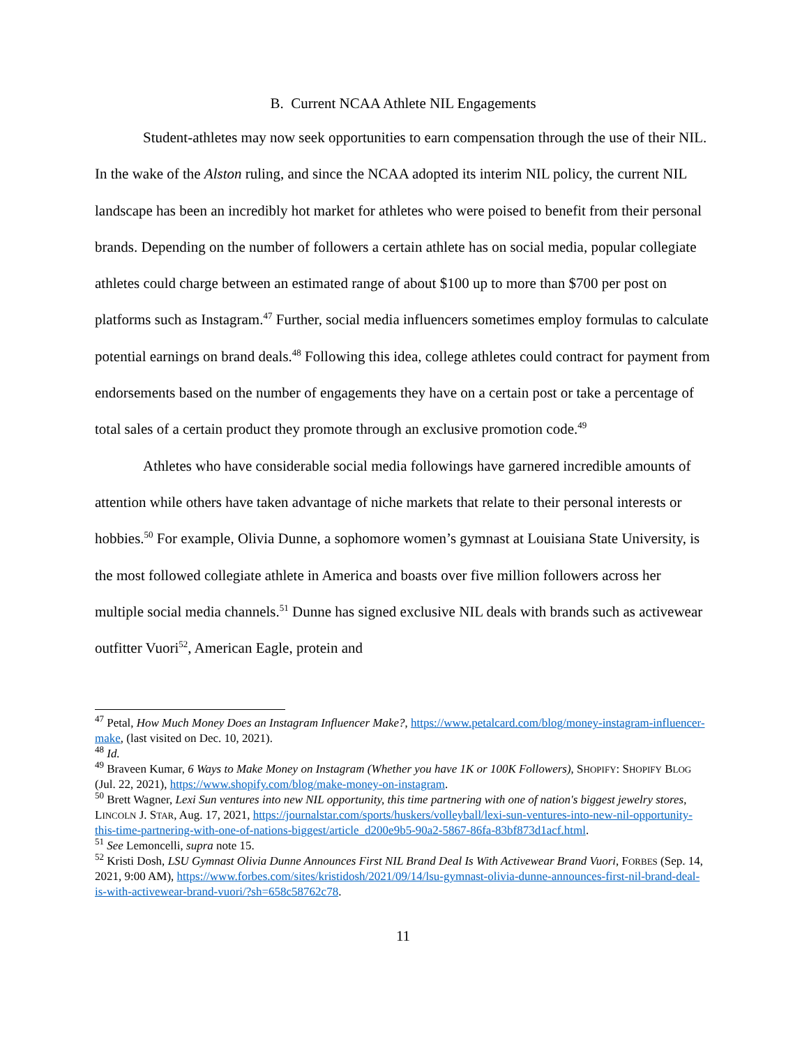B. Current NCAA Athlete NIL Engagements
Student-athletes may now seek opportunities to earn compensation through the use of their NIL. In the wake of the Alston ruling, and since the NCAA adopted its interim NIL policy, the current NIL landscape has been an incredibly hot market for athletes who were poised to benefit from their personal brands. Depending on the number of followers a certain athlete has on social media, popular collegiate athletes could charge between an estimated range of about $100 up to more than $700 per post on platforms such as Instagram.<sup>47</sup> Further, social media influencers sometimes employ formulas to calculate potential earnings on brand deals.<sup>48</sup> Following this idea, college athletes could contract for payment from endorsements based on the number of engagements they have on a certain post or take a percentage of total sales of a certain product they promote through an exclusive promotion code.<sup>49</sup>
Athletes who have considerable social media followings have garnered incredible amounts of attention while others have taken advantage of niche markets that relate to their personal interests or hobbies.<sup>50</sup> For example, Olivia Dunne, a sophomore women’s gymnast at Louisiana State University, is the most followed collegiate athlete in America and boasts over five million followers across her multiple social media channels.<sup>51</sup> Dunne has signed exclusive NIL deals with brands such as activewear outfitter Vuori<sup>52</sup>, American Eagle, protein and
<sup>47</sup> Petal, How Much Money Does an Instagram Influencer Make?, https://www.petalcard.com/blog/money-instagram-influencer-make, (last visited on Dec. 10, 2021).
<sup>48</sup> Id.
<sup>49</sup> Braveen Kumar, 6 Ways to Make Money on Instagram (Whether you have 1K or 100K Followers), SHOPIFY: SHOPIFY BLOG (Jul. 22, 2021), https://www.shopify.com/blog/make-money-on-instagram.
<sup>50</sup> Brett Wagner, Lexi Sun ventures into new NIL opportunity, this time partnering with one of nation's biggest jewelry stores, LINCOLN J. STAR, Aug. 17, 2021, https://journalstar.com/sports/huskers/volleyball/lexi-sun-ventures-into-new-nil-opportunity-this-time-partnering-with-one-of-nations-biggest/article_d200e9b5-90a2-5867-86fa-83bf873d1acf.html.
<sup>51</sup> See Lemoncelli, supra note 15.
<sup>52</sup> Kristi Dosh, LSU Gymnast Olivia Dunne Announces First NIL Brand Deal Is With Activewear Brand Vuori, FORBES (Sep. 14, 2021, 9:00 AM), https://www.forbes.com/sites/kristidosh/2021/09/14/lsu-gymnast-olivia-dunne-announces-first-nil-brand-deal-is-with-activewear-brand-vuori/?sh=658c58762c78.
11